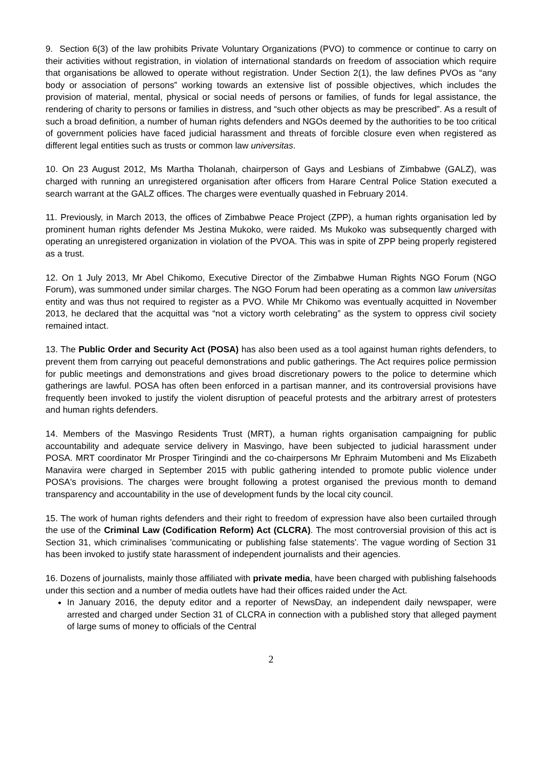9. Section 6(3) of the law prohibits Private Voluntary Organizations (PVO) to commence or continue to carry on their activities without registration, in violation of international standards on freedom of association which require that organisations be allowed to operate without registration. Under Section 2(1), the law defines PVOs as “any body or association of persons” working towards an extensive list of possible objectives, which includes the provision of material, mental, physical or social needs of persons or families, of funds for legal assistance, the rendering of charity to persons or families in distress, and “such other objects as may be prescribed”. As a result of such a broad definition, a number of human rights defenders and NGOs deemed by the authorities to be too critical of government policies have faced judicial harassment and threats of forcible closure even when registered as different legal entities such as trusts or common law universitas.
10. On 23 August 2012, Ms Martha Tholanah, chairperson of Gays and Lesbians of Zimbabwe (GALZ), was charged with running an unregistered organisation after officers from Harare Central Police Station executed a search warrant at the GALZ offices. The charges were eventually quashed in February 2014.
11. Previously, in March 2013, the offices of Zimbabwe Peace Project (ZPP), a human rights organisation led by prominent human rights defender Ms Jestina Mukoko, were raided. Ms Mukoko was subsequently charged with operating an unregistered organization in violation of the PVOA. This was in spite of ZPP being properly registered as a trust.
12. On 1 July 2013, Mr Abel Chikomo, Executive Director of the Zimbabwe Human Rights NGO Forum (NGO Forum), was summoned under similar charges. The NGO Forum had been operating as a common law universitas entity and was thus not required to register as a PVO. While Mr Chikomo was eventually acquitted in November 2013, he declared that the acquittal was “not a victory worth celebrating” as the system to oppress civil society remained intact.
13. The Public Order and Security Act (POSA) has also been used as a tool against human rights defenders, to prevent them from carrying out peaceful demonstrations and public gatherings. The Act requires police permission for public meetings and demonstrations and gives broad discretionary powers to the police to determine which gatherings are lawful. POSA has often been enforced in a partisan manner, and its controversial provisions have frequently been invoked to justify the violent disruption of peaceful protests and the arbitrary arrest of protesters and human rights defenders.
14. Members of the Masvingo Residents Trust (MRT), a human rights organisation campaigning for public accountability and adequate service delivery in Masvingo, have been subjected to judicial harassment under POSA. MRT coordinator Mr Prosper Tiringindi and the co-chairpersons Mr Ephraim Mutombeni and Ms Elizabeth Manavira were charged in September 2015 with public gathering intended to promote public violence under POSA's provisions. The charges were brought following a protest organised the previous month to demand transparency and accountability in the use of development funds by the local city council.
15. The work of human rights defenders and their right to freedom of expression have also been curtailed through the use of the Criminal Law (Codification Reform) Act (CLCRA). The most controversial provision of this act is Section 31, which criminalises 'communicating or publishing false statements'. The vague wording of Section 31 has been invoked to justify state harassment of independent journalists and their agencies.
16. Dozens of journalists, mainly those affiliated with private media, have been charged with publishing falsehoods under this section and a number of media outlets have had their offices raided under the Act.
In January 2016, the deputy editor and a reporter of NewsDay, an independent daily newspaper, were arrested and charged under Section 31 of CLCRA in connection with a published story that alleged payment of large sums of money to officials of the Central
2